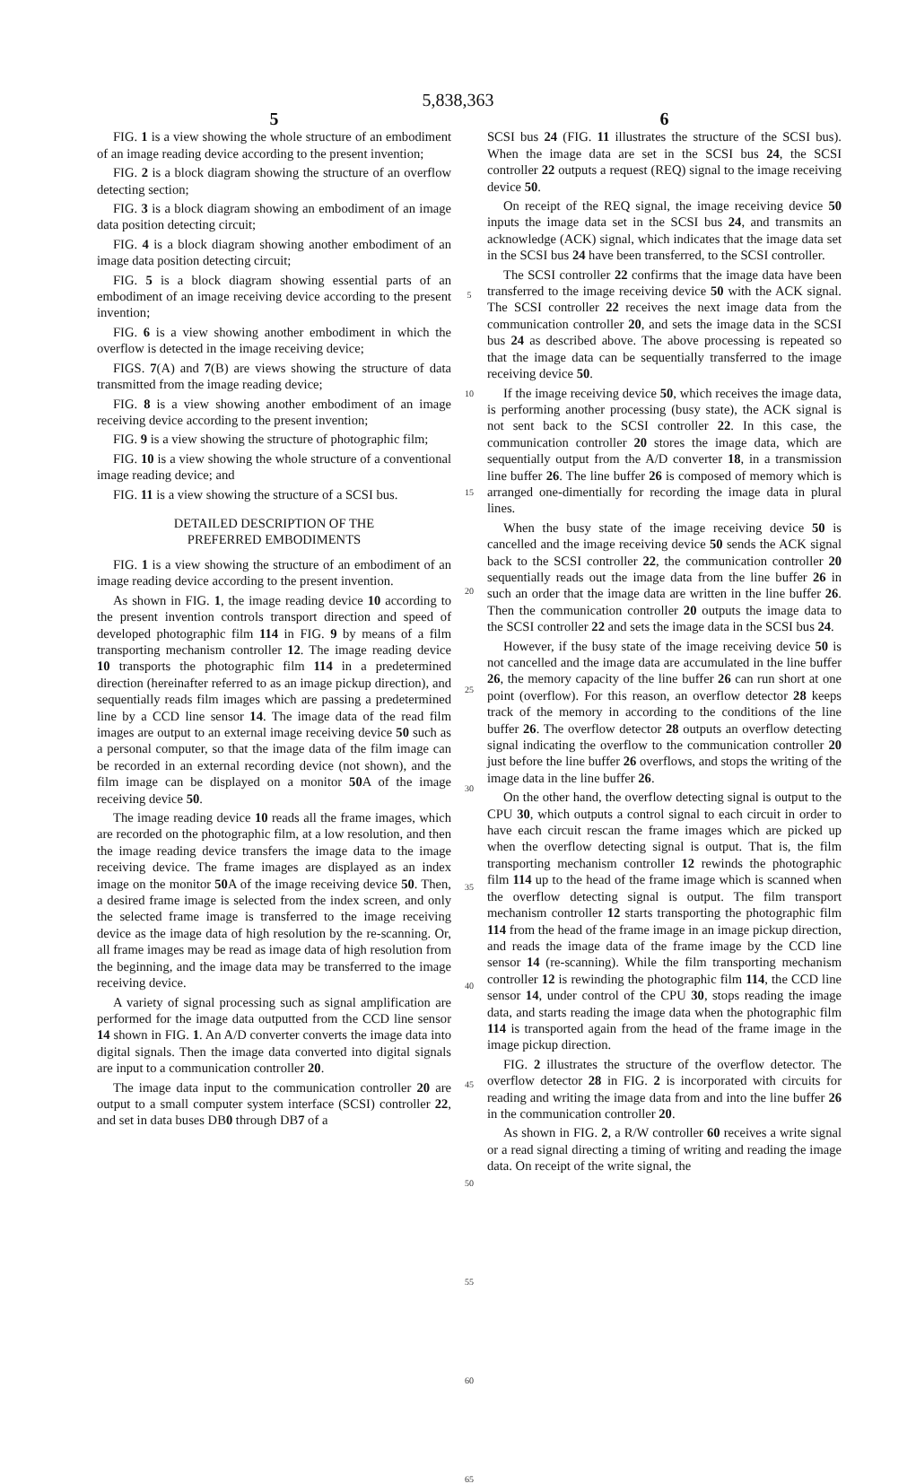5,838,363
5
FIG. 1 is a view showing the whole structure of an embodiment of an image reading device according to the present invention;
FIG. 2 is a block diagram showing the structure of an overflow detecting section;
FIG. 3 is a block diagram showing an embodiment of an image data position detecting circuit;
FIG. 4 is a block diagram showing another embodiment of an image data position detecting circuit;
FIG. 5 is a block diagram showing essential parts of an embodiment of an image receiving device according to the present invention;
FIG. 6 is a view showing another embodiment in which the overflow is detected in the image receiving device;
FIGS. 7(A) and 7(B) are views showing the structure of data transmitted from the image reading device;
FIG. 8 is a view showing another embodiment of an image receiving device according to the present invention;
FIG. 9 is a view showing the structure of photographic film;
FIG. 10 is a view showing the whole structure of a conventional image reading device; and
FIG. 11 is a view showing the structure of a SCSI bus.
DETAILED DESCRIPTION OF THE
PREFERRED EMBODIMENTS
FIG. 1 is a view showing the structure of an embodiment of an image reading device according to the present invention.
As shown in FIG. 1, the image reading device 10 according to the present invention controls transport direction and speed of developed photographic film 114 in FIG. 9 by means of a film transporting mechanism controller 12. The image reading device 10 transports the photographic film 114 in a predetermined direction (hereinafter referred to as an image pickup direction), and sequentially reads film images which are passing a predetermined line by a CCD line sensor 14. The image data of the read film images are output to an external image receiving device 50 such as a personal computer, so that the image data of the film image can be recorded in an external recording device (not shown), and the film image can be displayed on a monitor 50 A of the image receiving device 50.
The image reading device 10 reads all the frame images, which are recorded on the photographic film, at a low resolution, and then the image reading device transfers the image data to the image receiving device. The frame images are displayed as an index image on the monitor 50 A of the image receiving device 50. Then, a desired frame image is selected from the index screen, and only the selected frame image is transferred to the image receiving device as the image data of high resolution by the re-scanning. Or, all frame images may be read as image data of high resolution from the beginning, and the image data may be transferred to the image receiving device.
A variety of signal processing such as signal amplification are performed for the image data outputted from the CCD line sensor 14 shown in FIG. 1. An A/D converter converts the image data into digital signals. Then the image data converted into digital signals are input to a communication controller 20.
The image data input to the communication controller 20 are output to a small computer system interface (SCSI) controller 22, and set in data buses DB0 through DB7 of a
5
10
15
20
25
30
35
40
45
50
55
60
65
6
SCSI bus 24 (FIG. 11 illustrates the structure of the SCSI bus). When the image data are set in the SCSI bus 24, the SCSI controller 22 outputs a request (REQ) signal to the image receiving device 50.
On receipt of the REQ signal, the image receiving device 50 inputs the image data set in the SCSI bus 24, and transmits an acknowledge (ACK) signal, which indicates that the image data set in the SCSI bus 24 have been transferred, to the SCSI controller.
The SCSI controller 22 confirms that the image data have been transferred to the image receiving device 50 with the ACK signal. The SCSI controller 22 receives the next image data from the communication controller 20, and sets the image data in the SCSI bus 24 as described above. The above processing is repeated so that the image data can be sequentially transferred to the image receiving device 50.
If the image receiving device 50, which receives the image data, is performing another processing (busy state), the ACK signal is not sent back to the SCSI controller 22. In this case, the communication controller 20 stores the image data, which are sequentially output from the A/D converter 18, in a transmission line buffer 26. The line buffer 26 is composed of memory which is arranged one-dimentially for recording the image data in plural lines.
When the busy state of the image receiving device 50 is cancelled and the image receiving device 50 sends the ACK signal back to the SCSI controller 22, the communication controller 20 sequentially reads out the image data from the line buffer 26 in such an order that the image data are written in the line buffer 26. Then the communication controller 20 outputs the image data to the SCSI controller 22 and sets the image data in the SCSI bus 24.
However, if the busy state of the image receiving device 50 is not cancelled and the image data are accumulated in the line buffer 26, the memory capacity of the line buffer 26 can run short at one point (overflow). For this reason, an overflow detector 28 keeps track of the memory in according to the conditions of the line buffer 26. The overflow detector 28 outputs an overflow detecting signal indicating the overflow to the communication controller 20 just before the line buffer 26 overflows, and stops the writing of the image data in the line buffer 26.
On the other hand, the overflow detecting signal is output to the CPU 30, which outputs a control signal to each circuit in order to have each circuit rescan the frame images which are picked up when the overflow detecting signal is output. That is, the film transporting mechanism controller 12 rewinds the photographic film 114 up to the head of the frame image which is scanned when the overflow detecting signal is output. The film transport mechanism controller 12 starts transporting the photographic film 114 from the head of the frame image in an image pickup direction, and reads the image data of the frame image by the CCD line sensor 14 (re-scanning). While the film transporting mechanism controller 12 is rewinding the photographic film 114, the CCD line sensor 14, under control of the CPU 30, stops reading the image data, and starts reading the image data when the photographic film 114 is transported again from the head of the frame image in the image pickup direction.
FIG. 2 illustrates the structure of the overflow detector. The overflow detector 28 in FIG. 2 is incorporated with circuits for reading and writing the image data from and into the line buffer 26 in the communication controller 20.
As shown in FIG. 2, a R/W controller 60 receives a write signal or a read signal directing a timing of writing and reading the image data. On receipt of the write signal, the